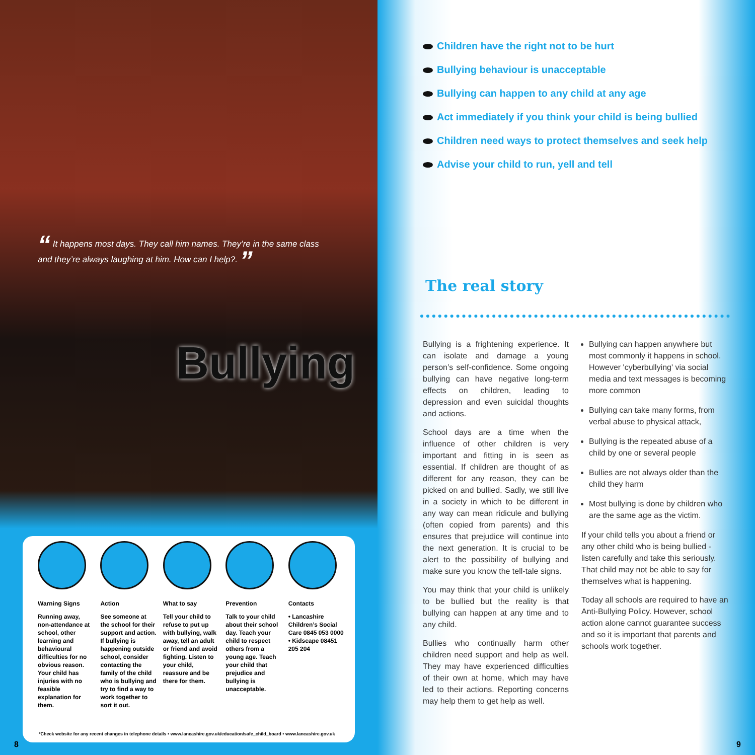“ It happens most days. They call him names. They’re in the same class and they’re always laughing at him. How can I help?. ”
Bullying
Warning Signs
Running away, non-attendance at school, other learning and behavioural difficulties for no obvious reason. Your child has injuries with no feasible explanation for them.
Action
See someone at the school for their support and action. If bullying is happening outside school, consider contacting the family of the child who is bullying and try to find a way to work together to sort it out.
What to say
Tell your child to refuse to put up with bullying, walk away, tell an adult or friend and avoid fighting. Listen to your child, reassure and be there for them.
Prevention
Talk to your child about their school day. Teach your child to respect others from a young age. Teach your child that prejudice and bullying is unacceptable.
Contacts
• Lancashire Children’s Social Care 0845 053 0000
• Kidscape 08451 205 204
*Check website for any recent changes in telephone details • www.lancashire.gov.uk/education/safe_child_board • www.lancashire.gov.uk
8
Children have the right not to be hurt
Bullying behaviour is unacceptable
Bullying can happen to any child at any age
Act immediately if you think your child is being bullied
Children need ways to protect themselves and seek help
Advise your child to run, yell and tell
The real story
Bullying is a frightening experience. It can isolate and damage a young person’s self-confidence. Some ongoing bullying can have negative long-term effects on children, leading to depression and even suicidal thoughts and actions.
School days are a time when the influence of other children is very important and fitting in is seen as essential. If children are thought of as different for any reason, they can be picked on and bullied. Sadly, we still live in a society in which to be different in any way can mean ridicule and bullying (often copied from parents) and this ensures that prejudice will continue into the next generation. It is crucial to be alert to the possibility of bullying and make sure you know the tell-tale signs.
You may think that your child is unlikely to be bullied but the reality is that bullying can happen at any time and to any child.
Bullies who continually harm other children need support and help as well. They may have experienced difficulties of their own at home, which may have led to their actions. Reporting concerns may help them to get help as well.
Bullying can happen anywhere but most commonly it happens in school. However 'cyberbullying' via social media and text messages is becoming more common
Bullying can take many forms, from verbal abuse to physical attack,
Bullying is the repeated abuse of a child by one or several people
Bullies are not always older than the child they harm
Most bullying is done by children who are the same age as the victim.
If your child tells you about a friend or any other child who is being bullied - listen carefully and take this seriously. That child may not be able to say for themselves what is happening.
Today all schools are required to have an Anti-Bullying Policy. However, school action alone cannot guarantee success and so it is important that parents and schools work together.
9